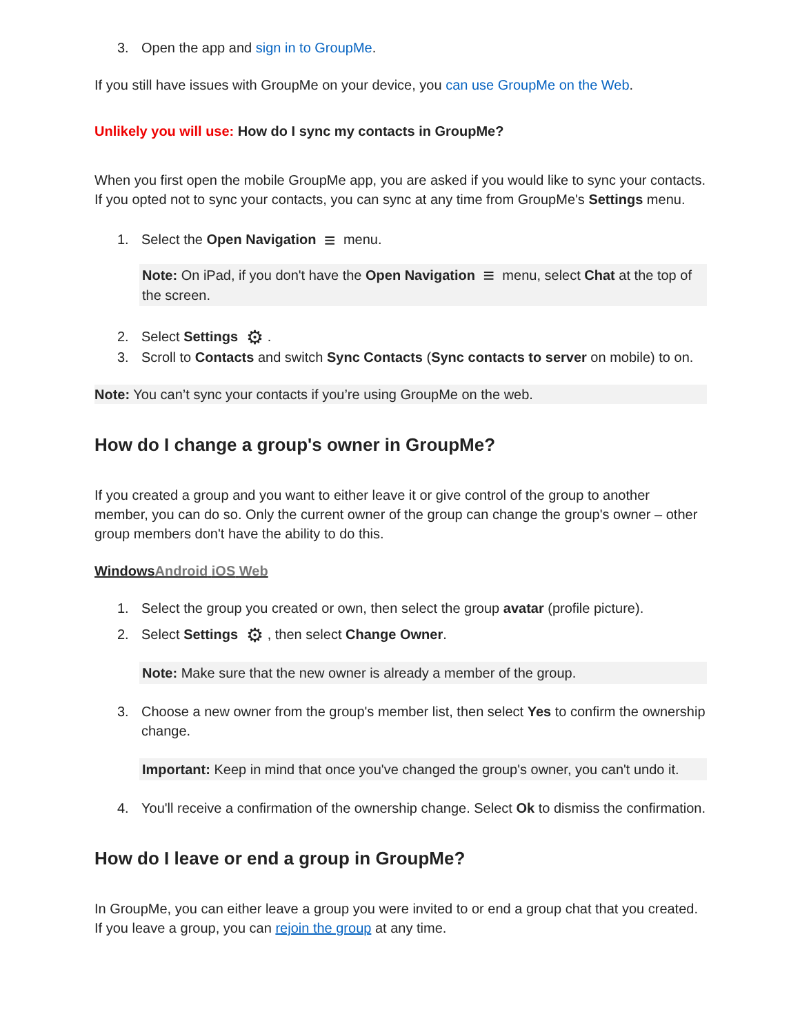3. Open the app and sign in to GroupMe.
If you still have issues with GroupMe on your device, you can use GroupMe on the Web.
Unlikely you will use: How do I sync my contacts in GroupMe?
When you first open the mobile GroupMe app, you are asked if you would like to sync your contacts. If you opted not to sync your contacts, you can sync at any time from GroupMe's Settings menu.
1. Select the Open Navigation ≡ menu.
Note: On iPad, if you don't have the Open Navigation ≡ menu, select Chat at the top of the screen.
2. Select Settings ⚙.
3. Scroll to Contacts and switch Sync Contacts (Sync contacts to server on mobile) to on.
Note: You can’t sync your contacts if you’re using GroupMe on the web.
How do I change a group's owner in GroupMe?
If you created a group and you want to either leave it or give control of the group to another member, you can do so. Only the current owner of the group can change the group's owner – other group members don't have the ability to do this.
Windows Android iOS Web
1. Select the group you created or own, then select the group avatar (profile picture).
2. Select Settings ⚙, then select Change Owner.
Note: Make sure that the new owner is already a member of the group.
3. Choose a new owner from the group's member list, then select Yes to confirm the ownership change.
Important: Keep in mind that once you've changed the group's owner, you can't undo it.
4. You'll receive a confirmation of the ownership change. Select Ok to dismiss the confirmation.
How do I leave or end a group in GroupMe?
In GroupMe, you can either leave a group you were invited to or end a group chat that you created. If you leave a group, you can rejoin the group at any time.